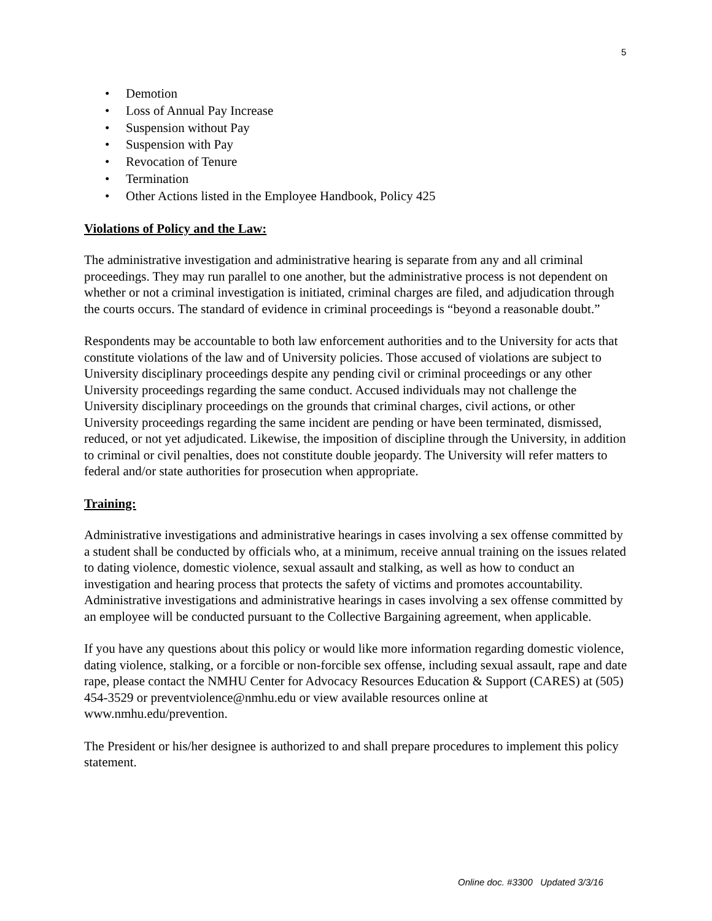5
• Demotion
• Loss of Annual Pay Increase
• Suspension without Pay
• Suspension with Pay
• Revocation of Tenure
• Termination
• Other Actions listed in the Employee Handbook, Policy 425
Violations of Policy and the Law:
The administrative investigation and administrative hearing is separate from any and all criminal proceedings. They may run parallel to one another, but the administrative process is not dependent on whether or not a criminal investigation is initiated, criminal charges are filed, and adjudication through the courts occurs. The standard of evidence in criminal proceedings is “beyond a reasonable doubt.”
Respondents may be accountable to both law enforcement authorities and to the University for acts that constitute violations of the law and of University policies. Those accused of violations are subject to University disciplinary proceedings despite any pending civil or criminal proceedings or any other University proceedings regarding the same conduct. Accused individuals may not challenge the University disciplinary proceedings on the grounds that criminal charges, civil actions, or other University proceedings regarding the same incident are pending or have been terminated, dismissed, reduced, or not yet adjudicated. Likewise, the imposition of discipline through the University, in addition to criminal or civil penalties, does not constitute double jeopardy. The University will refer matters to federal and/or state authorities for prosecution when appropriate.
Training:
Administrative investigations and administrative hearings in cases involving a sex offense committed by a student shall be conducted by officials who, at a minimum, receive annual training on the issues related to dating violence, domestic violence, sexual assault and stalking, as well as how to conduct an investigation and hearing process that protects the safety of victims and promotes accountability. Administrative investigations and administrative hearings in cases involving a sex offense committed by an employee will be conducted pursuant to the Collective Bargaining agreement, when applicable.
If you have any questions about this policy or would like more information regarding domestic violence, dating violence, stalking, or a forcible or non-forcible sex offense, including sexual assault, rape and date rape, please contact the NMHU Center for Advocacy Resources Education & Support (CARES) at (505) 454-3529 or preventviolence@nmhu.edu or view available resources online at www.nmhu.edu/prevention.
The President or his/her designee is authorized to and shall prepare procedures to implement this policy statement.
Online doc. #3300 Updated 3/3/16